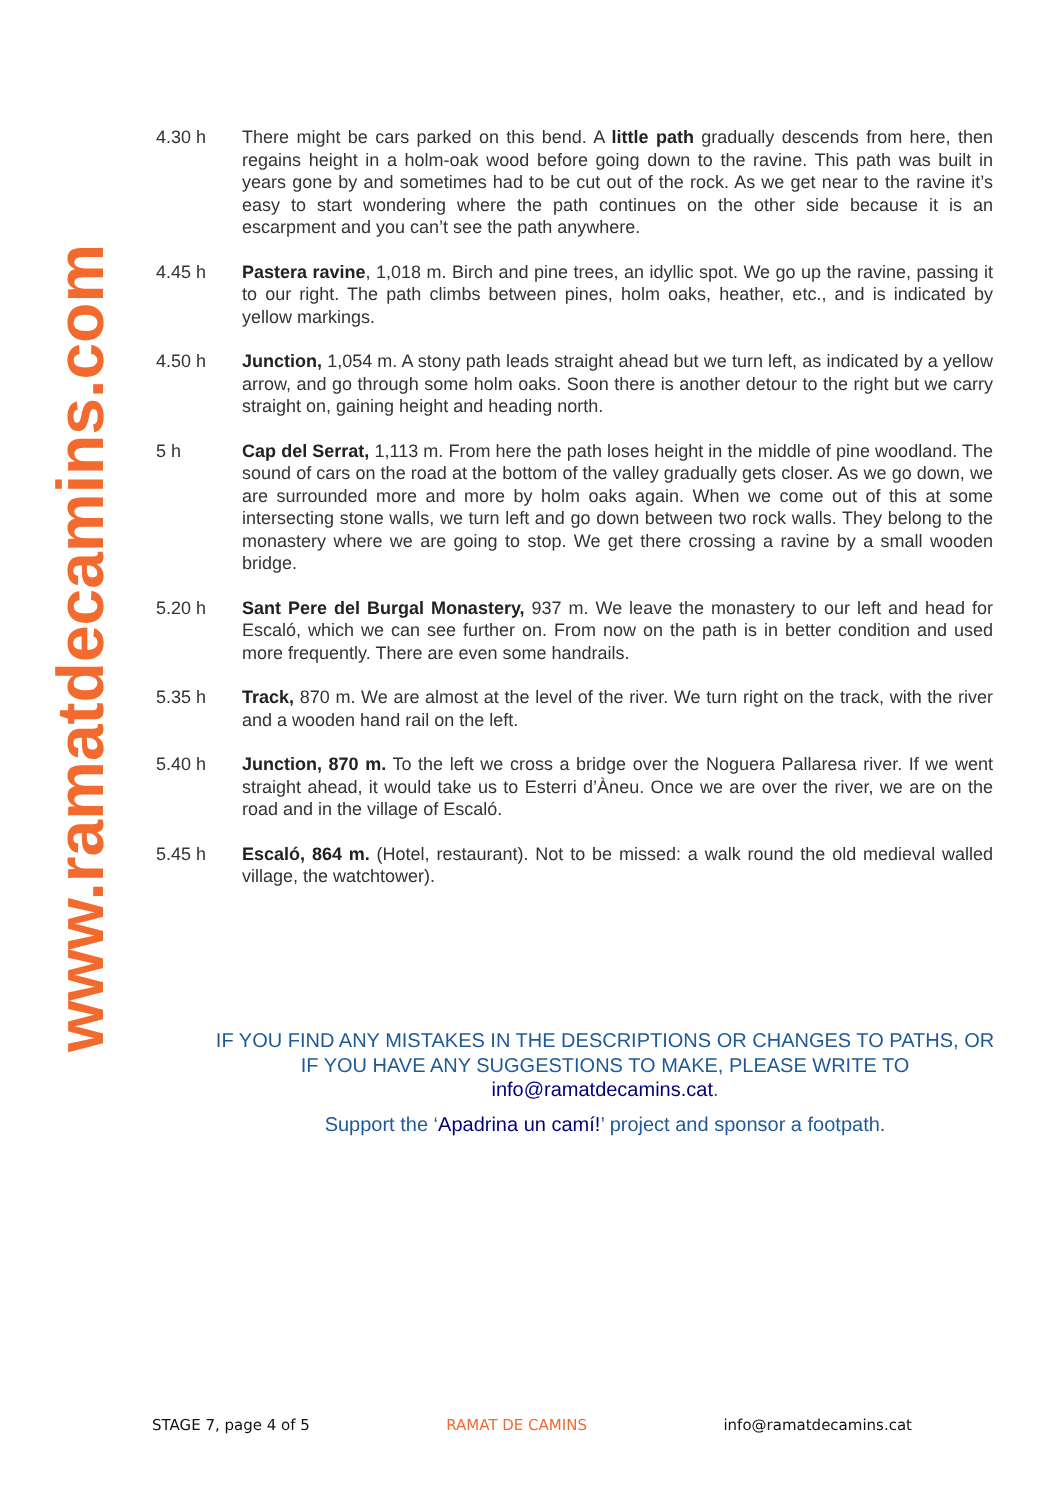www.ramatdecamins.com
4.30 h There might be cars parked on this bend. A little path gradually descends from here, then regains height in a holm-oak wood before going down to the ravine. This path was built in years gone by and sometimes had to be cut out of the rock. As we get near to the ravine it’s easy to start wondering where the path continues on the other side because it is an escarpment and you can’t see the path anywhere.
4.45 h Pastera ravine, 1,018 m. Birch and pine trees, an idyllic spot. We go up the ravine, passing it to our right. The path climbs between pines, holm oaks, heather, etc., and is indicated by yellow markings.
4.50 h Junction, 1,054 m. A stony path leads straight ahead but we turn left, as indicated by a yellow arrow, and go through some holm oaks. Soon there is another detour to the right but we carry straight on, gaining height and heading north.
5 h Cap del Serrat, 1,113 m. From here the path loses height in the middle of pine woodland. The sound of cars on the road at the bottom of the valley gradually gets closer. As we go down, we are surrounded more and more by holm oaks again. When we come out of this at some intersecting stone walls, we turn left and go down between two rock walls. They belong to the monastery where we are going to stop. We get there crossing a ravine by a small wooden bridge.
5.20 h Sant Pere del Burgal Monastery, 937 m. We leave the monastery to our left and head for Escaló, which we can see further on. From now on the path is in better condition and used more frequently. There are even some handrails.
5.35 h Track, 870 m. We are almost at the level of the river. We turn right on the track, with the river and a wooden hand rail on the left.
5.40 h Junction, 870 m. To the left we cross a bridge over the Noguera Pallaresa river. If we went straight ahead, it would take us to Esterri d’Àneu. Once we are over the river, we are on the road and in the village of Escaló.
5.45 h Escaló, 864 m. (Hotel, restaurant). Not to be missed: a walk round the old medieval walled village, the watchtower).
IF YOU FIND ANY MISTAKES IN THE DESCRIPTIONS OR CHANGES TO PATHS, OR IF YOU HAVE ANY SUGGESTIONS TO MAKE, PLEASE WRITE TO info@ramatdecamins.cat.
Support the ‘Apadrina un camí!’ project and sponsor a footpath.
STAGE 7, page 4 of 5 RAMAT DE CAMINS info@ramatdecamins.cat